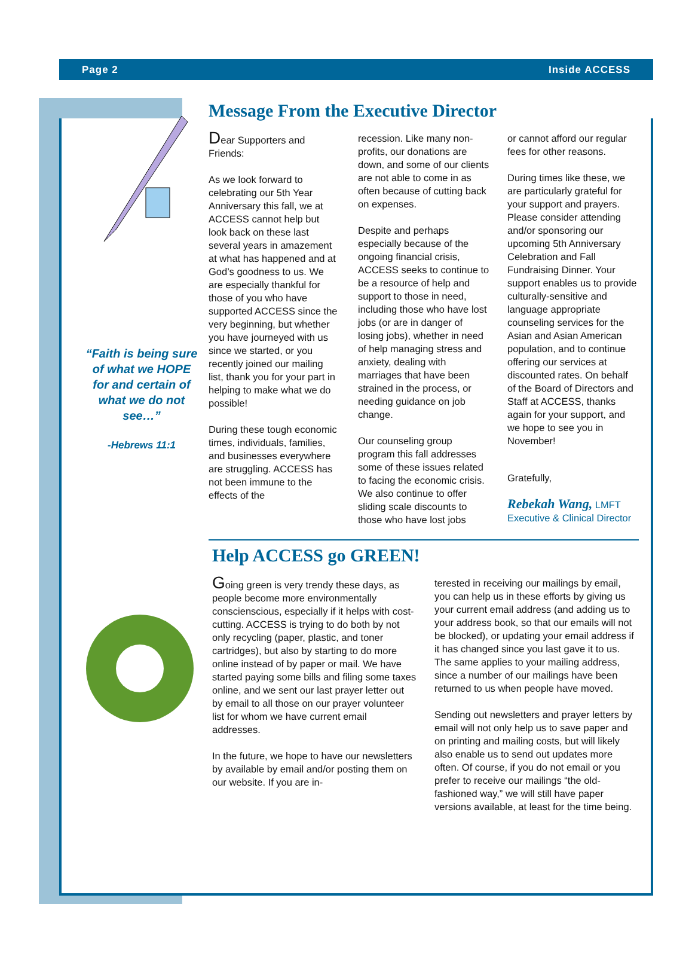Page 2 Inside ACCESS
“Faith is being sure of what we HOPE for and certain of what we do not see…”
-Hebrews 11:1
Message From the Executive Director
Dear Supporters and Friends:
As we look forward to celebrating our 5th Year Anniversary this fall, we at ACCESS cannot help but look back on these last several years in amazement at what has happened and at God’s goodness to us. We are especially thankful for those of you who have supported ACCESS since the very beginning, but whether you have journeyed with us since we started, or you recently joined our mailing list, thank you for your part in helping to make what we do possible!
During these tough economic times, individuals, families, and businesses everywhere are struggling. ACCESS has not been immune to the effects of the
recession. Like many non-profits, our donations are down, and some of our clients are not able to come in as often because of cutting back on expenses.
Despite and perhaps especially because of the ongoing financial crisis, ACCESS seeks to continue to be a resource of help and support to those in need, including those who have lost jobs (or are in danger of losing jobs), whether in need of help managing stress and anxiety, dealing with marriages that have been strained in the process, or needing guidance on job change.
Our counseling group program this fall addresses some of these issues related to facing the economic crisis. We also continue to offer sliding scale discounts to those who have lost jobs
or cannot afford our regular fees for other reasons.
During times like these, we are particularly grateful for your support and prayers. Please consider attending and/or sponsoring our upcoming 5th Anniversary Celebration and Fall Fundraising Dinner. Your support enables us to provide culturally-sensitive and language appropriate counseling services for the Asian and Asian American population, and to continue offering our services at discounted rates. On behalf of the Board of Directors and Staff at ACCESS, thanks again for your support, and we hope to see you in November!
Gratefully,
Rebekah Wang, LMFT
Executive & Clinical Director
Help ACCESS go GREEN!
Going green is very trendy these days, as people become more environmentally conscienscious, especially if it helps with cost-cutting. ACCESS is trying to do both by not only recycling (paper, plastic, and toner cartridges), but also by starting to do more online instead of by paper or mail. We have started paying some bills and filing some taxes online, and we sent our last prayer letter out by email to all those on our prayer volunteer list for whom we have current email addresses.
In the future, we hope to have our newsletters by available by email and/or posting them on our website. If you are in-
terested in receiving our mailings by email, you can help us in these efforts by giving us your current email address (and adding us to your address book, so that our emails will not be blocked), or updating your email address if it has changed since you last gave it to us. The same applies to your mailing address, since a number of our mailings have been returned to us when people have moved.
Sending out newsletters and prayer letters by email will not only help us to save paper and on printing and mailing costs, but will likely also enable us to send out updates more often. Of course, if you do not email or you prefer to receive our mailings “the old-fashioned way,” we will still have paper versions available, at least for the time being.